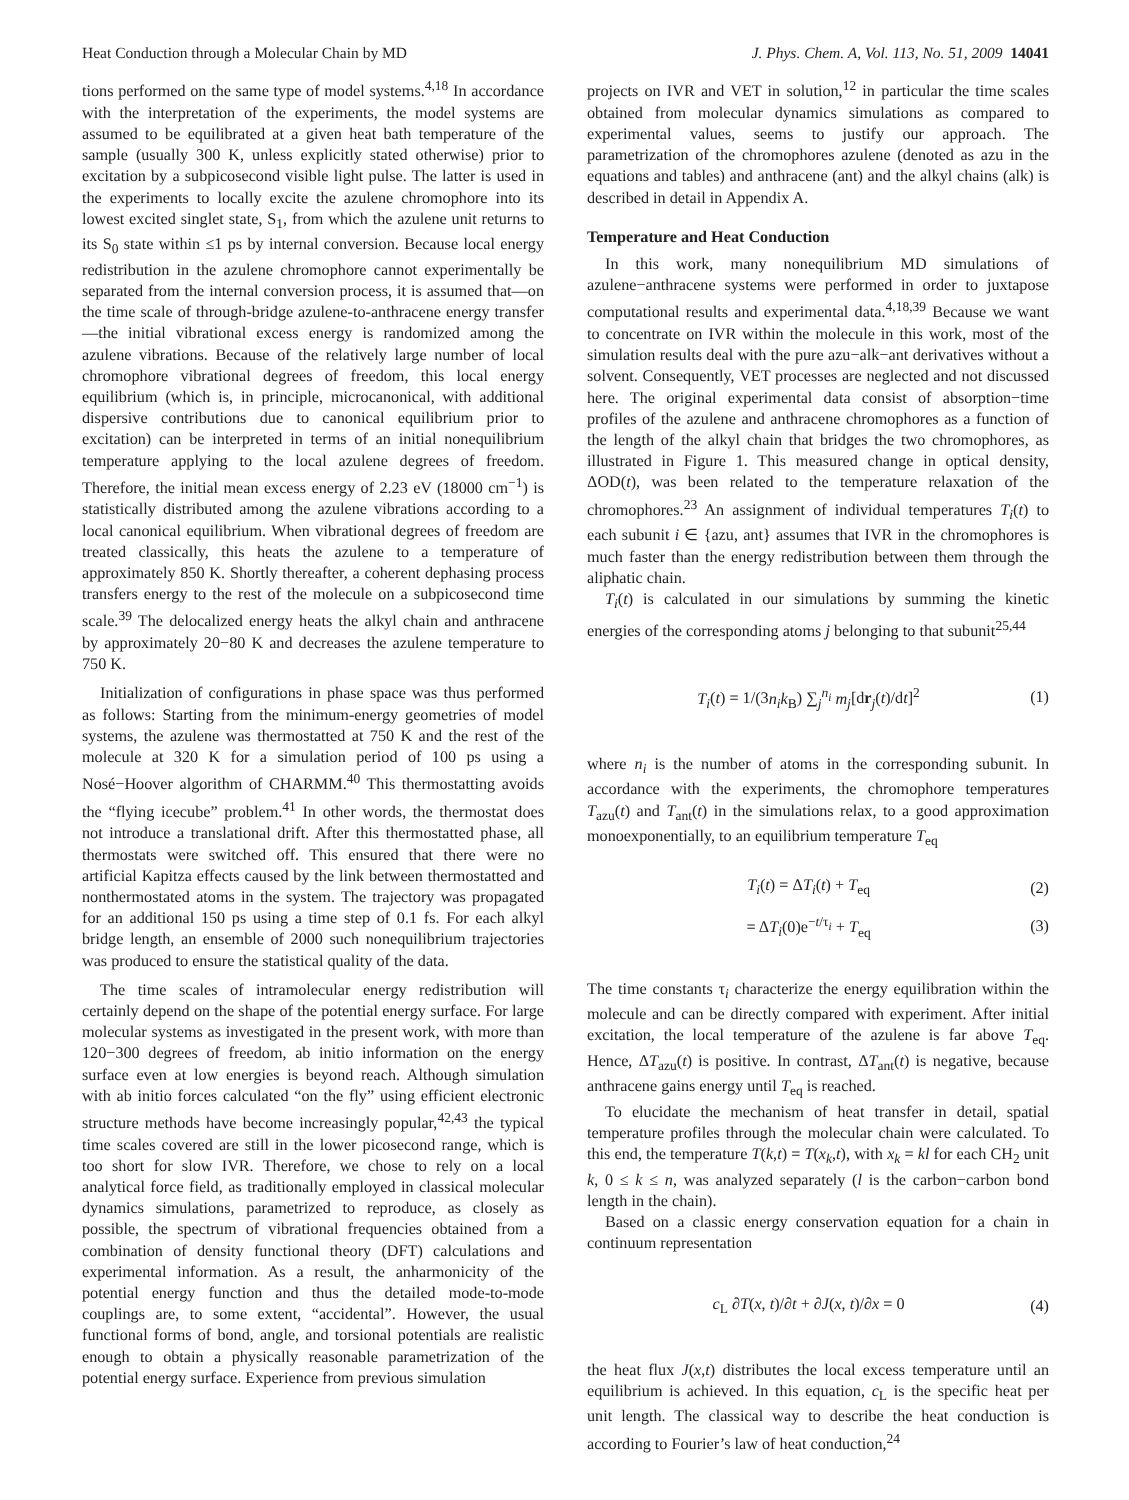Heat Conduction through a Molecular Chain by MD J. Phys. Chem. A, Vol. 113, No. 51, 2009 14041
tions performed on the same type of model systems.<sup>4,18</sup> In accordance with the interpretation of the experiments, the model systems are assumed to be equilibrated at a given heat bath temperature of the sample (usually 300 K, unless explicitly stated otherwise) prior to excitation by a subpicosecond visible light pulse. The latter is used in the experiments to locally excite the azulene chromophore into its lowest excited singlet state, S<sub>1</sub>, from which the azulene unit returns to its S<sub>0</sub> state within ≤1 ps by internal conversion. Because local energy redistribution in the azulene chromophore cannot experimentally be separated from the internal conversion process, it is assumed that—on the time scale of through-bridge azulene-to-anthracene energy transfer—the initial vibrational excess energy is randomized among the azulene vibrations. Because of the relatively large number of local chromophore vibrational degrees of freedom, this local energy equilibrium (which is, in principle, microcanonical, with additional dispersive contributions due to canonical equilibrium prior to excitation) can be interpreted in terms of an initial nonequilibrium temperature applying to the local azulene degrees of freedom. Therefore, the initial mean excess energy of 2.23 eV (18000 cm<sup>−1</sup>) is statistically distributed among the azulene vibrations according to a local canonical equilibrium. When vibrational degrees of freedom are treated classically, this heats the azulene to a temperature of approximately 850 K. Shortly thereafter, a coherent dephasing process transfers energy to the rest of the molecule on a subpicosecond time scale.<sup>39</sup> The delocalized energy heats the alkyl chain and anthracene by approximately 20−80 K and decreases the azulene temperature to 750 K.
Initialization of configurations in phase space was thus performed as follows: Starting from the minimum-energy geometries of model systems, the azulene was thermostatted at 750 K and the rest of the molecule at 320 K for a simulation period of 100 ps using a Nosé−Hoover algorithm of CHARMM.<sup>40</sup> This thermostatting avoids the “flying icecube” problem.<sup>41</sup> In other words, the thermostat does not introduce a translational drift. After this thermostatted phase, all thermostats were switched off. This ensured that there were no artificial Kapitza effects caused by the link between thermostatted and nonthermostated atoms in the system. The trajectory was propagated for an additional 150 ps using a time step of 0.1 fs. For each alkyl bridge length, an ensemble of 2000 such nonequilibrium trajectories was produced to ensure the statistical quality of the data.
The time scales of intramolecular energy redistribution will certainly depend on the shape of the potential energy surface. For large molecular systems as investigated in the present work, with more than 120−300 degrees of freedom, ab initio information on the energy surface even at low energies is beyond reach. Although simulation with ab initio forces calculated “on the fly” using efficient electronic structure methods have become increasingly popular,<sup>42,43</sup> the typical time scales covered are still in the lower picosecond range, which is too short for slow IVR. Therefore, we chose to rely on a local analytical force field, as traditionally employed in classical molecular dynamics simulations, parametrized to reproduce, as closely as possible, the spectrum of vibrational frequencies obtained from a combination of density functional theory (DFT) calculations and experimental information. As a result, the anharmonicity of the potential energy function and thus the detailed mode-to-mode couplings are, to some extent, “accidental”. However, the usual functional forms of bond, angle, and torsional potentials are realistic enough to obtain a physically reasonable parametrization of the potential energy surface. Experience from previous simulation
projects on IVR and VET in solution,<sup>12</sup> in particular the time scales obtained from molecular dynamics simulations as compared to experimental values, seems to justify our approach. The parametrization of the chromophores azulene (denoted as azu in the equations and tables) and anthracene (ant) and the alkyl chains (alk) is described in detail in Appendix A.
Temperature and Heat Conduction
In this work, many nonequilibrium MD simulations of azulene−anthracene systems were performed in order to juxtapose computational results and experimental data.<sup>4,18,39</sup> Because we want to concentrate on IVR within the molecule in this work, most of the simulation results deal with the pure azu−alk−ant derivatives without a solvent. Consequently, VET processes are neglected and not discussed here. The original experimental data consist of absorption−time profiles of the azulene and anthracene chromophores as a function of the length of the alkyl chain that bridges the two chromophores, as illustrated in Figure 1. This measured change in optical density, ΔOD(t), was been related to the temperature relaxation of the chromophores.<sup>23</sup> An assignment of individual temperatures T<sub>i</sub>(t) to each subunit i ∈ {azu, ant} assumes that IVR in the chromophores is much faster than the energy redistribution between them through the aliphatic chain.
T<sub>i</sub>(t) is calculated in our simulations by summing the kinetic energies of the corresponding atoms j belonging to that subunit<sup>25,44</sup>
T<sub>i</sub>(t) = 1/(3n<sub>i</sub>k<sub>B</sub>) ∑<sub>j</sub><sup>n<sub>i</sub></sup> m<sub>j</sub>[dr<sub>j</sub>(t)/dt]<sup>2</sup> (1)
where n<sub>i</sub> is the number of atoms in the corresponding subunit. In accordance with the experiments, the chromophore temperatures T<sub>azu</sub>(t) and T<sub>ant</sub>(t) in the simulations relax, to a good approximation monoexponentially, to an equilibrium temperature T<sub>eq</sub>
T<sub>i</sub>(t) = ΔT<sub>i</sub>(t) + T<sub>eq</sub> (2)
= ΔT<sub>i</sub>(0)e<sup>−t/τ<sub>i</sub></sup> + T<sub>eq</sub> (3)
The time constants τ<sub>i</sub> characterize the energy equilibration within the molecule and can be directly compared with experiment. After initial excitation, the local temperature of the azulene is far above T<sub>eq</sub>. Hence, ΔT<sub>azu</sub>(t) is positive. In contrast, ΔT<sub>ant</sub>(t) is negative, because anthracene gains energy until T<sub>eq</sub> is reached.
To elucidate the mechanism of heat transfer in detail, spatial temperature profiles through the molecular chain were calculated. To this end, the temperature T(k,t) = T(x<sub>k</sub>,t), with x<sub>k</sub> = kl for each CH<sub>2</sub> unit k, 0 ≤ k ≤ n, was analyzed separately (l is the carbon−carbon bond length in the chain).
Based on a classic energy conservation equation for a chain in continuum representation
c<sub>L</sub> ∂T(x, t)/∂t + ∂J(x, t)/∂x = 0 (4)
the heat flux J(x,t) distributes the local excess temperature until an equilibrium is achieved. In this equation, c<sub>L</sub> is the specific heat per unit length. The classical way to describe the heat conduction is according to Fourier’s law of heat conduction,<sup>24</sup>